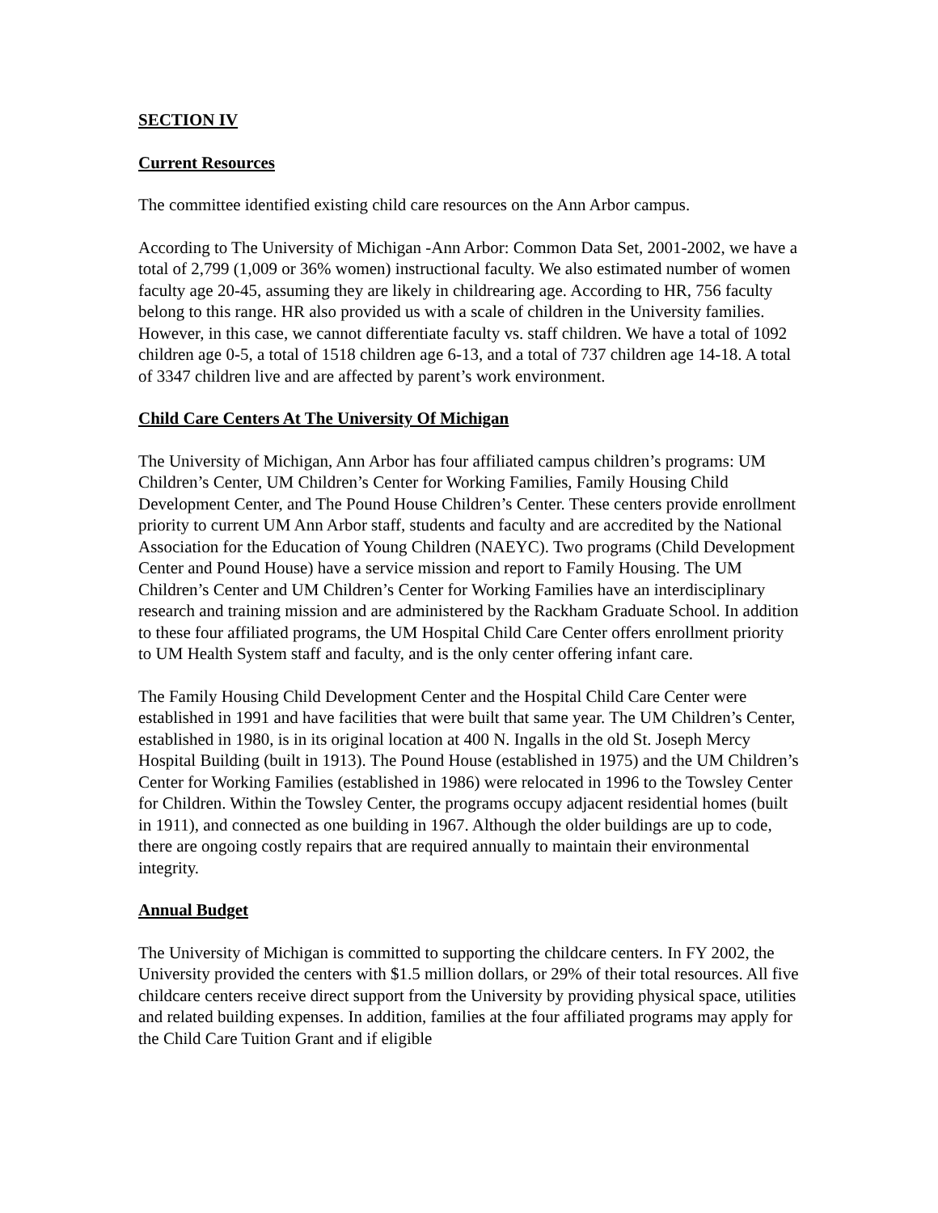SECTION IV
Current Resources
The committee identified existing child care resources on the Ann Arbor campus.
According to The University of Michigan -Ann Arbor: Common Data Set, 2001-2002, we have a total of 2,799 (1,009 or 36% women) instructional faculty. We also estimated number of women faculty age 20-45, assuming they are likely in childrearing age. According to HR, 756 faculty belong to this range. HR also provided us with a scale of children in the University families. However, in this case, we cannot differentiate faculty vs. staff children. We have a total of 1092 children age 0-5, a total of 1518 children age 6-13, and a total of 737 children age 14-18. A total of 3347 children live and are affected by parent’s work environment.
Child Care Centers At The University Of Michigan
The University of Michigan, Ann Arbor has four affiliated campus children’s programs: UM Children’s Center, UM Children’s Center for Working Families, Family Housing Child Development Center, and The Pound House Children’s Center. These centers provide enrollment priority to current UM Ann Arbor staff, students and faculty and are accredited by the National Association for the Education of Young Children (NAEYC). Two programs (Child Development Center and Pound House) have a service mission and report to Family Housing. The UM Children’s Center and UM Children’s Center for Working Families have an interdisciplinary research and training mission and are administered by the Rackham Graduate School. In addition to these four affiliated programs, the UM Hospital Child Care Center offers enrollment priority to UM Health System staff and faculty, and is the only center offering infant care.
The Family Housing Child Development Center and the Hospital Child Care Center were established in 1991 and have facilities that were built that same year. The UM Children’s Center, established in 1980, is in its original location at 400 N. Ingalls in the old St. Joseph Mercy Hospital Building (built in 1913). The Pound House (established in 1975) and the UM Children’s Center for Working Families (established in 1986) were relocated in 1996 to the Towsley Center for Children. Within the Towsley Center, the programs occupy adjacent residential homes (built in 1911), and connected as one building in 1967. Although the older buildings are up to code, there are ongoing costly repairs that are required annually to maintain their environmental integrity.
Annual Budget
The University of Michigan is committed to supporting the childcare centers. In FY 2002, the University provided the centers with $1.5 million dollars, or 29% of their total resources. All five childcare centers receive direct support from the University by providing physical space, utilities and related building expenses. In addition, families at the four affiliated programs may apply for the Child Care Tuition Grant and if eligible